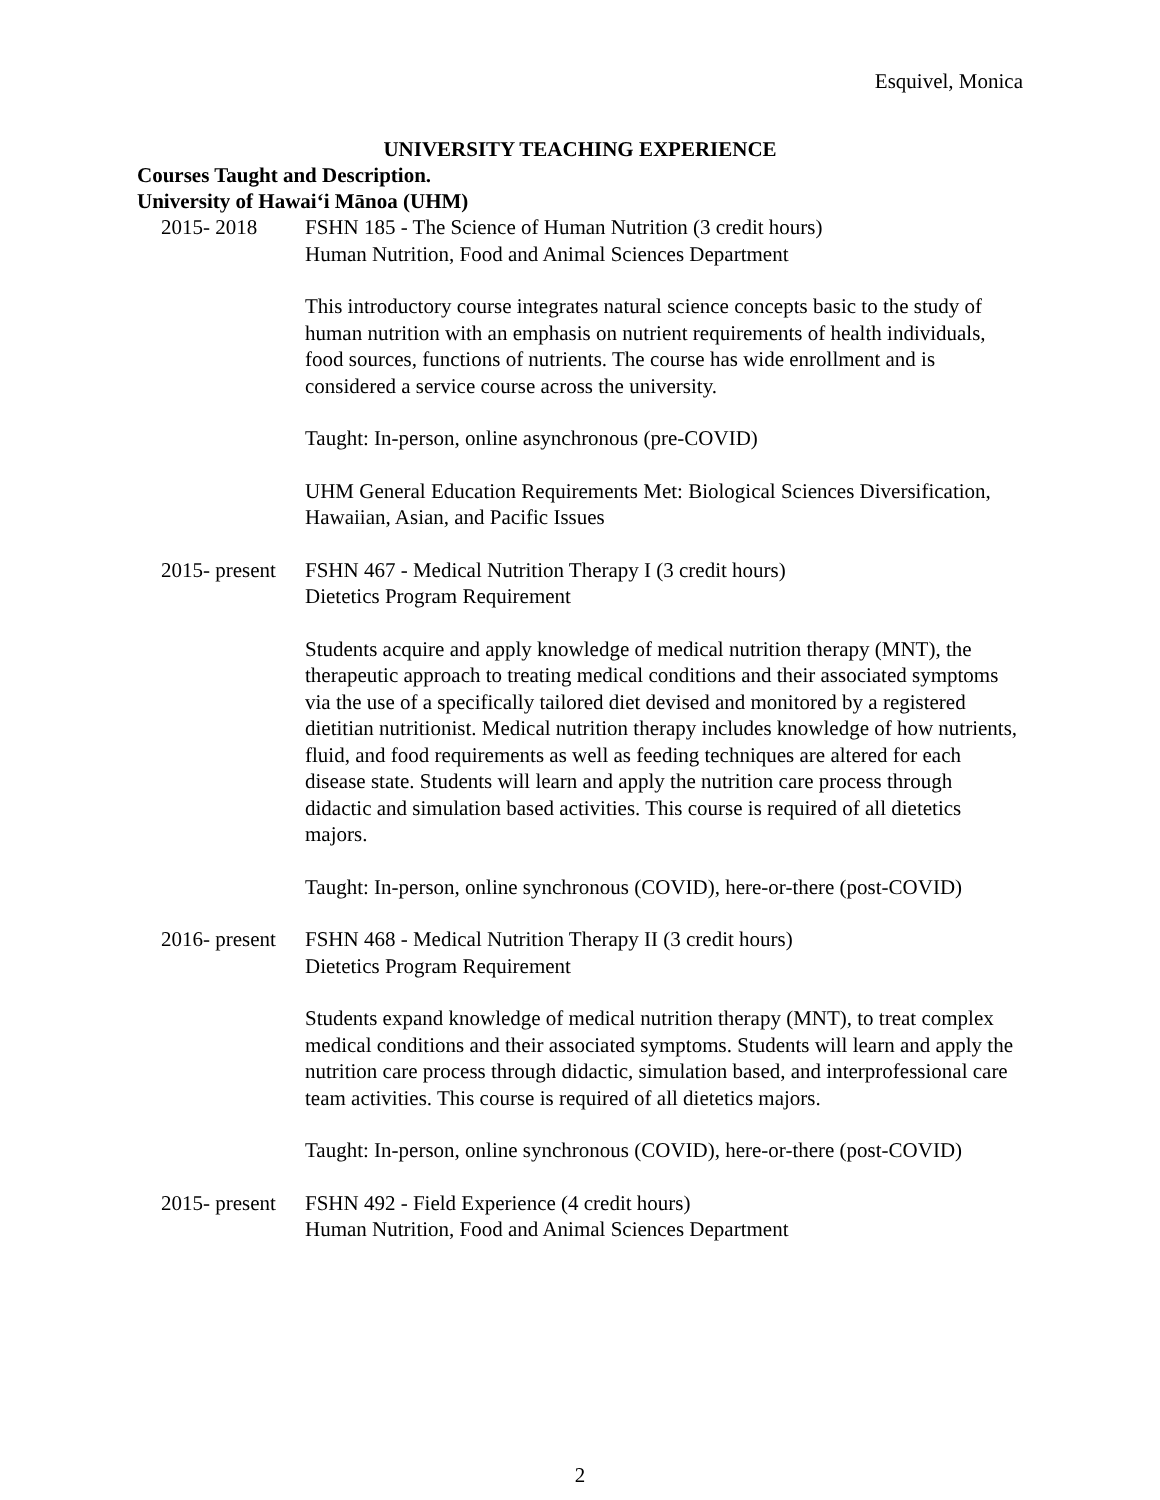Esquivel, Monica
UNIVERSITY TEACHING EXPERIENCE
Courses Taught and Description.
University of Hawai‘i Mānoa (UHM)
2015- 2018 FSHN 185 - The Science of Human Nutrition (3 credit hours)
Human Nutrition, Food and Animal Sciences Department
This introductory course integrates natural science concepts basic to the study of human nutrition with an emphasis on nutrient requirements of health individuals, food sources, functions of nutrients. The course has wide enrollment and is considered a service course across the university.
Taught: In-person, online asynchronous (pre-COVID)
UHM General Education Requirements Met: Biological Sciences Diversification, Hawaiian, Asian, and Pacific Issues
2015- present FSHN 467 - Medical Nutrition Therapy I (3 credit hours)
Dietetics Program Requirement
Students acquire and apply knowledge of medical nutrition therapy (MNT), the therapeutic approach to treating medical conditions and their associated symptoms via the use of a specifically tailored diet devised and monitored by a registered dietitian nutritionist. Medical nutrition therapy includes knowledge of how nutrients, fluid, and food requirements as well as feeding techniques are altered for each disease state. Students will learn and apply the nutrition care process through didactic and simulation based activities. This course is required of all dietetics majors.
Taught: In-person, online synchronous (COVID), here-or-there (post-COVID)
2016- present FSHN 468 - Medical Nutrition Therapy II (3 credit hours)
Dietetics Program Requirement
Students expand knowledge of medical nutrition therapy (MNT), to treat complex medical conditions and their associated symptoms. Students will learn and apply the nutrition care process through didactic, simulation based, and interprofessional care team activities. This course is required of all dietetics majors.
Taught: In-person, online synchronous (COVID), here-or-there (post-COVID)
2015- present FSHN 492 - Field Experience (4 credit hours)
Human Nutrition, Food and Animal Sciences Department
2